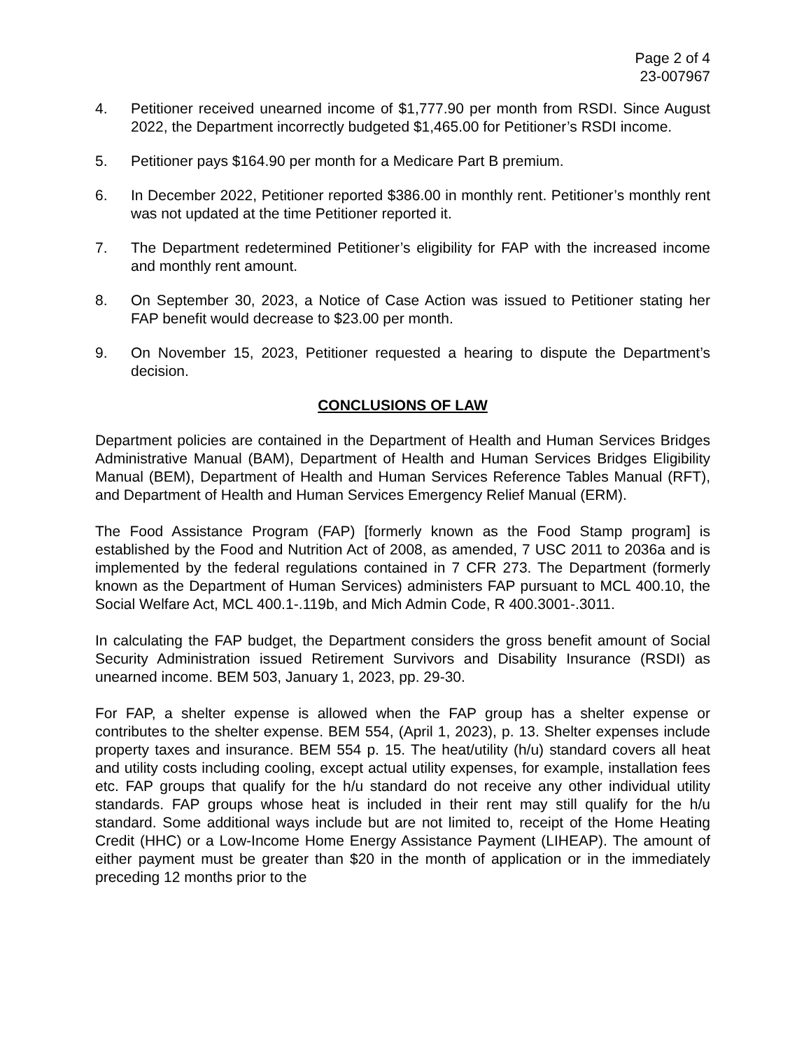Page 2 of 4
23-007967
4. Petitioner received unearned income of $1,777.90 per month from RSDI. Since August 2022, the Department incorrectly budgeted $1,465.00 for Petitioner’s RSDI income.
5. Petitioner pays $164.90 per month for a Medicare Part B premium.
6. In December 2022, Petitioner reported $386.00 in monthly rent. Petitioner’s monthly rent was not updated at the time Petitioner reported it.
7. The Department redetermined Petitioner’s eligibility for FAP with the increased income and monthly rent amount.
8. On September 30, 2023, a Notice of Case Action was issued to Petitioner stating her FAP benefit would decrease to $23.00 per month.
9. On November 15, 2023, Petitioner requested a hearing to dispute the Department’s decision.
CONCLUSIONS OF LAW
Department policies are contained in the Department of Health and Human Services Bridges Administrative Manual (BAM), Department of Health and Human Services Bridges Eligibility Manual (BEM), Department of Health and Human Services Reference Tables Manual (RFT), and Department of Health and Human Services Emergency Relief Manual (ERM).
The Food Assistance Program (FAP) [formerly known as the Food Stamp program] is established by the Food and Nutrition Act of 2008, as amended, 7 USC 2011 to 2036a and is implemented by the federal regulations contained in 7 CFR 273. The Department (formerly known as the Department of Human Services) administers FAP pursuant to MCL 400.10, the Social Welfare Act, MCL 400.1-.119b, and Mich Admin Code, R 400.3001-.3011.
In calculating the FAP budget, the Department considers the gross benefit amount of Social Security Administration issued Retirement Survivors and Disability Insurance (RSDI) as unearned income. BEM 503, January 1, 2023, pp. 29-30.
For FAP, a shelter expense is allowed when the FAP group has a shelter expense or contributes to the shelter expense. BEM 554, (April 1, 2023), p. 13. Shelter expenses include property taxes and insurance. BEM 554 p. 15. The heat/utility (h/u) standard covers all heat and utility costs including cooling, except actual utility expenses, for example, installation fees etc. FAP groups that qualify for the h/u standard do not receive any other individual utility standards. FAP groups whose heat is included in their rent may still qualify for the h/u standard. Some additional ways include but are not limited to, receipt of the Home Heating Credit (HHC) or a Low-Income Home Energy Assistance Payment (LIHEAP). The amount of either payment must be greater than $20 in the month of application or in the immediately preceding 12 months prior to the